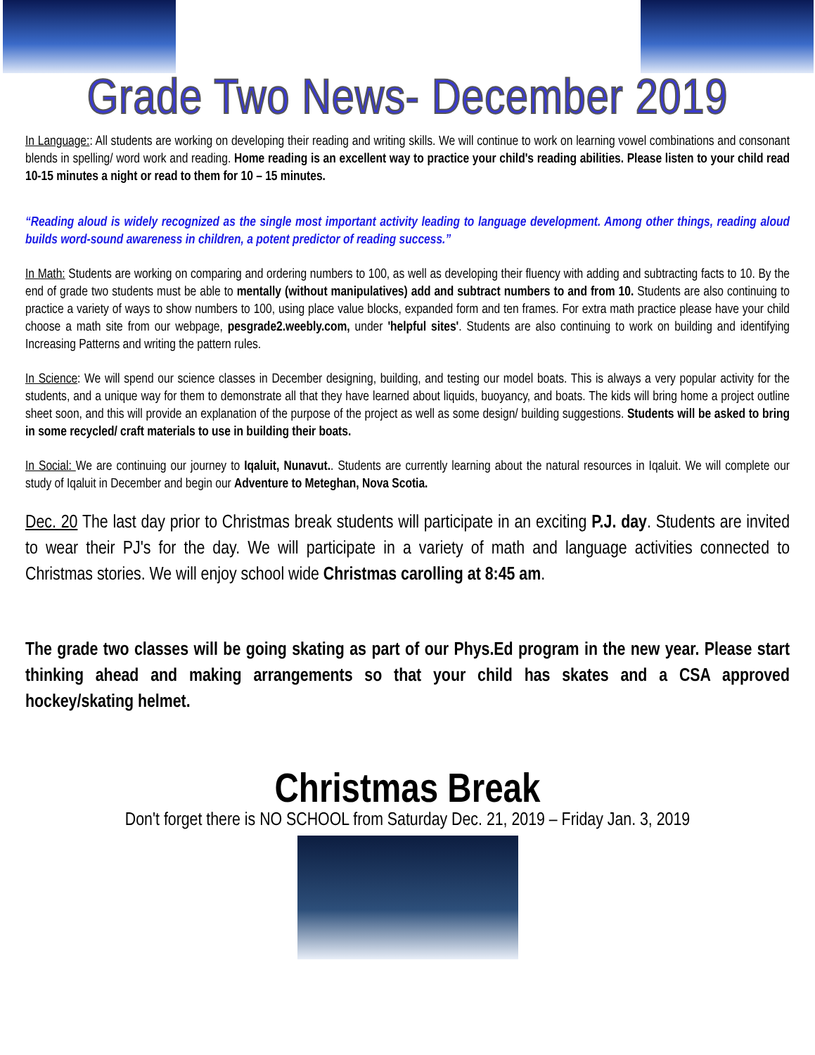Grade Two News- December 2019
In Language:: All students are working on developing their reading and writing skills. We will continue to work on learning vowel combinations and consonant blends in spelling/ word work and reading. Home reading is an excellent way to practice your child's reading abilities. Please listen to your child read 10-15 minutes a night or read to them for 10 – 15 minutes.
“Reading aloud is widely recognized as the single most important activity leading to language development. Among other things, reading aloud builds word-sound awareness in children, a potent predictor of reading success.”
In Math: Students are working on comparing and ordering numbers to 100, as well as developing their fluency with adding and subtracting facts to 10. By the end of grade two students must be able to mentally (without manipulatives) add and subtract numbers to and from 10. Students are also continuing to practice a variety of ways to show numbers to 100, using place value blocks, expanded form and ten frames. For extra math practice please have your child choose a math site from our webpage, pesgrade2.weebly.com, under 'helpful sites'. Students are also continuing to work on building and identifying Increasing Patterns and writing the pattern rules.
In Science: We will spend our science classes in December designing, building, and testing our model boats. This is always a very popular activity for the students, and a unique way for them to demonstrate all that they have learned about liquids, buoyancy, and boats. The kids will bring home a project outline sheet soon, and this will provide an explanation of the purpose of the project as well as some design/ building suggestions. Students will be asked to bring in some recycled/ craft materials to use in building their boats.
In Social: We are continuing our journey to Iqaluit, Nunavut.. Students are currently learning about the natural resources in Iqaluit. We will complete our study of Iqaluit in December and begin our Adventure to Meteghan, Nova Scotia.
Dec. 20 The last day prior to Christmas break students will participate in an exciting P.J. day. Students are invited to wear their PJ's for the day. We will participate in a variety of math and language activities connected to Christmas stories. We will enjoy school wide Christmas carolling at 8:45 am.
The grade two classes will be going skating as part of our Phys.Ed program in the new year. Please start thinking ahead and making arrangements so that your child has skates and a CSA approved hockey/skating helmet.
Christmas Break
Don't forget there is NO SCHOOL from Saturday Dec. 21, 2019 – Friday Jan. 3, 2019